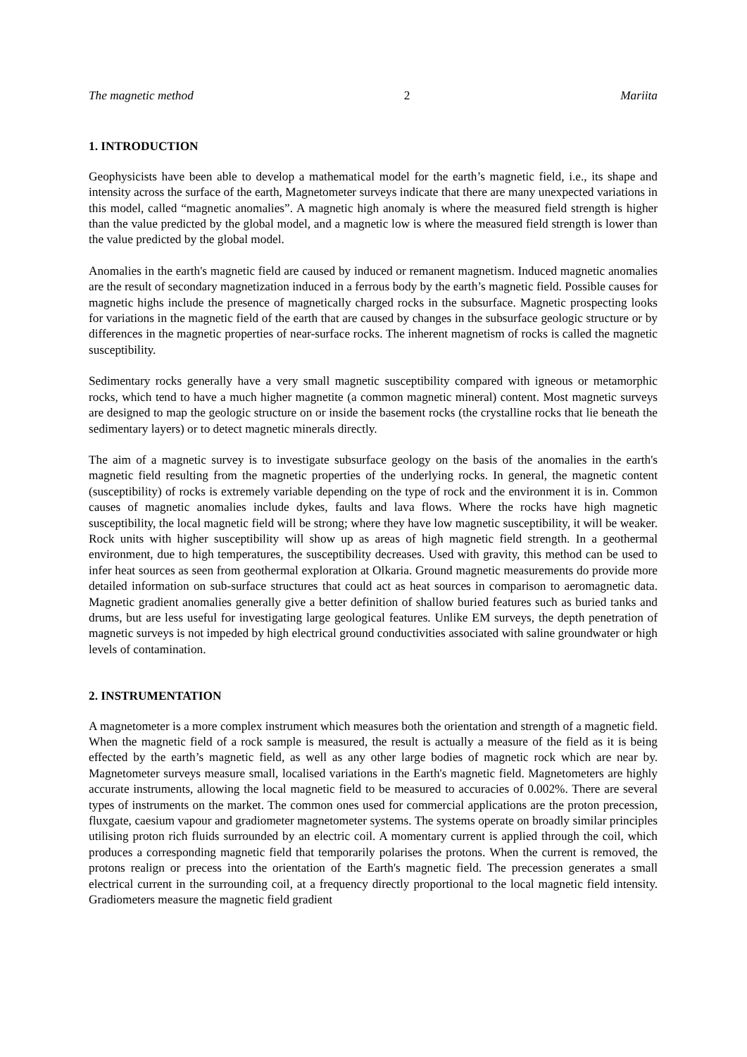The magnetic method 2 Mariita
1. INTRODUCTION
Geophysicists have been able to develop a mathematical model for the earth’s magnetic field, i.e., its shape and intensity across the surface of the earth, Magnetometer surveys indicate that there are many unexpected variations in this model, called “magnetic anomalies”. A magnetic high anomaly is where the measured field strength is higher than the value predicted by the global model, and a magnetic low is where the measured field strength is lower than the value predicted by the global model.
Anomalies in the earth's magnetic field are caused by induced or remanent magnetism. Induced magnetic anomalies are the result of secondary magnetization induced in a ferrous body by the earth’s magnetic field. Possible causes for magnetic highs include the presence of magnetically charged rocks in the subsurface. Magnetic prospecting looks for variations in the magnetic field of the earth that are caused by changes in the subsurface geologic structure or by differences in the magnetic properties of near-surface rocks. The inherent magnetism of rocks is called the magnetic susceptibility.
Sedimentary rocks generally have a very small magnetic susceptibility compared with igneous or metamorphic rocks, which tend to have a much higher magnetite (a common magnetic mineral) content. Most magnetic surveys are designed to map the geologic structure on or inside the basement rocks (the crystalline rocks that lie beneath the sedimentary layers) or to detect magnetic minerals directly.
The aim of a magnetic survey is to investigate subsurface geology on the basis of the anomalies in the earth's magnetic field resulting from the magnetic properties of the underlying rocks. In general, the magnetic content (susceptibility) of rocks is extremely variable depending on the type of rock and the environment it is in. Common causes of magnetic anomalies include dykes, faults and lava flows. Where the rocks have high magnetic susceptibility, the local magnetic field will be strong; where they have low magnetic susceptibility, it will be weaker. Rock units with higher susceptibility will show up as areas of high magnetic field strength. In a geothermal environment, due to high temperatures, the susceptibility decreases. Used with gravity, this method can be used to infer heat sources as seen from geothermal exploration at Olkaria. Ground magnetic measurements do provide more detailed information on sub-surface structures that could act as heat sources in comparison to aeromagnetic data. Magnetic gradient anomalies generally give a better definition of shallow buried features such as buried tanks and drums, but are less useful for investigating large geological features. Unlike EM surveys, the depth penetration of magnetic surveys is not impeded by high electrical ground conductivities associated with saline groundwater or high levels of contamination.
2. INSTRUMENTATION
A magnetometer is a more complex instrument which measures both the orientation and strength of a magnetic field. When the magnetic field of a rock sample is measured, the result is actually a measure of the field as it is being effected by the earth’s magnetic field, as well as any other large bodies of magnetic rock which are near by. Magnetometer surveys measure small, localised variations in the Earth's magnetic field. Magnetometers are highly accurate instruments, allowing the local magnetic field to be measured to accuracies of 0.002%. There are several types of instruments on the market. The common ones used for commercial applications are the proton precession, fluxgate, caesium vapour and gradiometer magnetometer systems. The systems operate on broadly similar principles utilising proton rich fluids surrounded by an electric coil. A momentary current is applied through the coil, which produces a corresponding magnetic field that temporarily polarises the protons. When the current is removed, the protons realign or precess into the orientation of the Earth's magnetic field. The precession generates a small electrical current in the surrounding coil, at a frequency directly proportional to the local magnetic field intensity. Gradiometers measure the magnetic field gradient